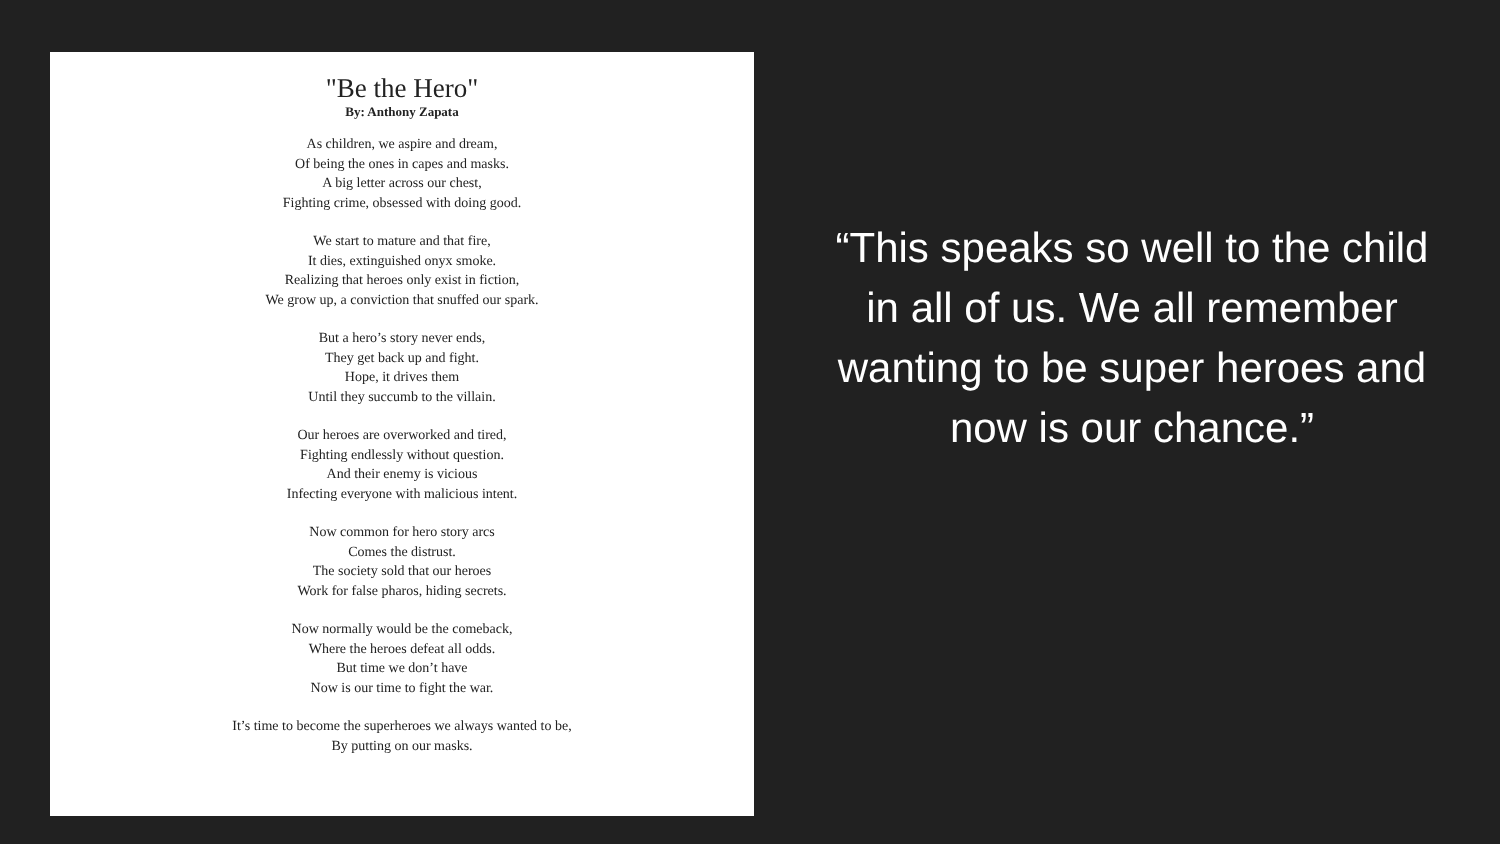"Be the Hero"
By: Anthony Zapata
As children, we aspire and dream,
Of being the ones in capes and masks.
A big letter across our chest,
Fighting crime, obsessed with doing good.
We start to mature and that fire,
It dies, extinguished onyx smoke.
Realizing that heroes only exist in fiction,
We grow up, a conviction that snuffed our spark.
But a hero’s story never ends,
They get back up and fight.
Hope, it drives them
Until they succumb to the villain.
Our heroes are overworked and tired,
Fighting endlessly without question.
And their enemy is vicious
Infecting everyone with malicious intent.
Now common for hero story arcs
Comes the distrust.
The society sold that our heroes
Work for false pharos, hiding secrets.
Now normally would be the comeback,
Where the heroes defeat all odds.
But time we don’t have
Now is our time to fight the war.
It’s time to become the superheroes we always wanted to be,
By putting on our masks.
“This speaks so well to the child in all of us. We all remember wanting to be super heroes and now is our chance.”